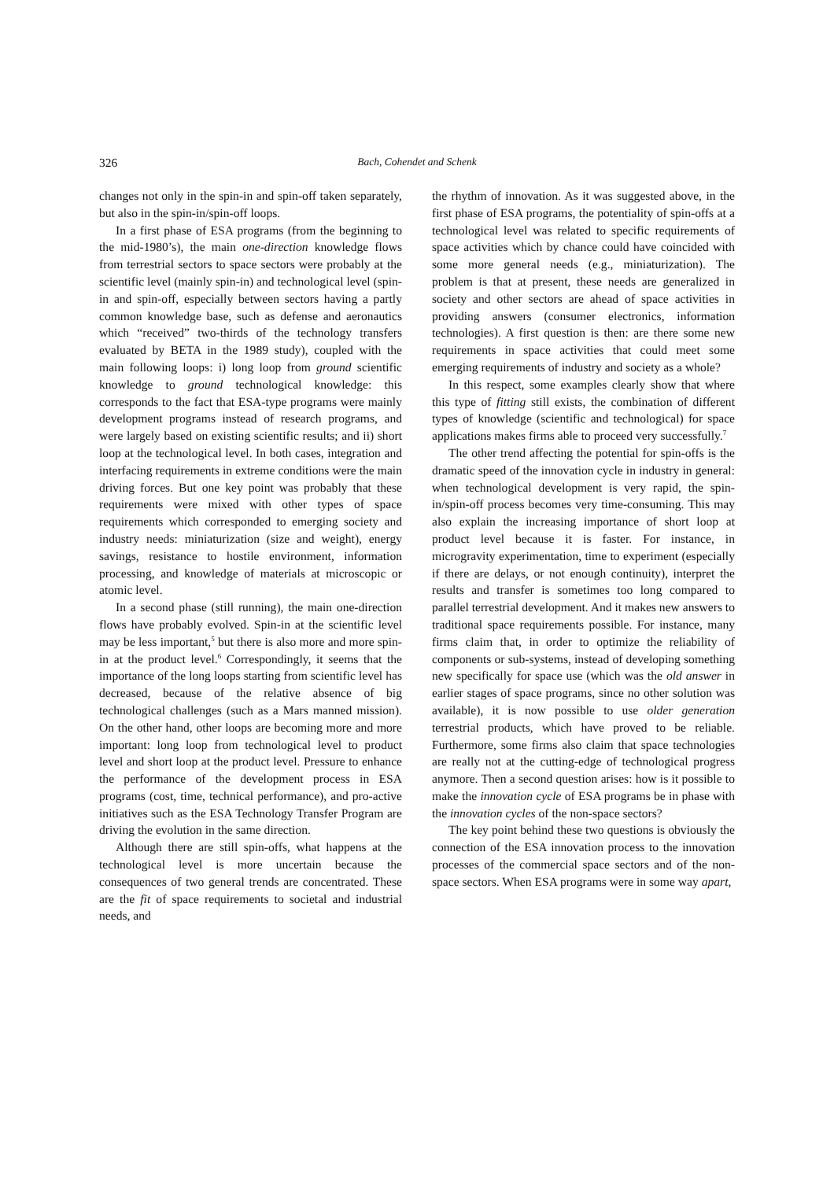326 Bach, Cohendet and Schenk
changes not only in the spin-in and spin-off taken separately, but also in the spin-in/spin-off loops.
In a first phase of ESA programs (from the beginning to the mid-1980’s), the main one-direction knowledge flows from terrestrial sectors to space sectors were probably at the scientific level (mainly spin-in) and technological level (spin-in and spin-off, especially between sectors having a partly common knowledge base, such as defense and aeronautics which “received” two-thirds of the technology transfers evaluated by BETA in the 1989 study), coupled with the main following loops: i) long loop from ground scientific knowledge to ground technological knowledge: this corresponds to the fact that ESA-type programs were mainly development programs instead of research programs, and were largely based on existing scientific results; and ii) short loop at the technological level. In both cases, integration and interfacing requirements in extreme conditions were the main driving forces. But one key point was probably that these requirements were mixed with other types of space requirements which corresponded to emerging society and industry needs: miniaturization (size and weight), energy savings, resistance to hostile environment, information processing, and knowledge of materials at microscopic or atomic level.
In a second phase (still running), the main one-direction flows have probably evolved. Spin-in at the scientific level may be less important,<sup>5</sup> but there is also more and more spin-in at the product level.<sup>6</sup> Correspondingly, it seems that the importance of the long loops starting from scientific level has decreased, because of the relative absence of big technological challenges (such as a Mars manned mission). On the other hand, other loops are becoming more and more important: long loop from technological level to product level and short loop at the product level. Pressure to enhance the performance of the development process in ESA programs (cost, time, technical performance), and pro-active initiatives such as the ESA Technology Transfer Program are driving the evolution in the same direction.
Although there are still spin-offs, what happens at the technological level is more uncertain because the consequences of two general trends are concentrated. These are the fit of space requirements to societal and industrial needs, and
the rhythm of innovation. As it was suggested above, in the first phase of ESA programs, the potentiality of spin-offs at a technological level was related to specific requirements of space activities which by chance could have coincided with some more general needs (e.g., miniaturization). The problem is that at present, these needs are generalized in society and other sectors are ahead of space activities in providing answers (consumer electronics, information technologies). A first question is then: are there some new requirements in space activities that could meet some emerging requirements of industry and society as a whole?
In this respect, some examples clearly show that where this type of fitting still exists, the combination of different types of knowledge (scientific and technological) for space applications makes firms able to proceed very successfully.<sup>7</sup>
The other trend affecting the potential for spin-offs is the dramatic speed of the innovation cycle in industry in general: when technological development is very rapid, the spin-in/spin-off process becomes very time-consuming. This may also explain the increasing importance of short loop at product level because it is faster. For instance, in microgravity experimentation, time to experiment (especially if there are delays, or not enough continuity), interpret the results and transfer is sometimes too long compared to parallel terrestrial development. And it makes new answers to traditional space requirements possible. For instance, many firms claim that, in order to optimize the reliability of components or sub-systems, instead of developing something new specifically for space use (which was the old answer in earlier stages of space programs, since no other solution was available), it is now possible to use older generation terrestrial products, which have proved to be reliable. Furthermore, some firms also claim that space technologies are really not at the cutting-edge of technological progress anymore. Then a second question arises: how is it possible to make the innovation cycle of ESA programs be in phase with the innovation cycles of the non-space sectors?
The key point behind these two questions is obviously the connection of the ESA innovation process to the innovation processes of the commercial space sectors and of the non-space sectors. When ESA programs were in some way apart,